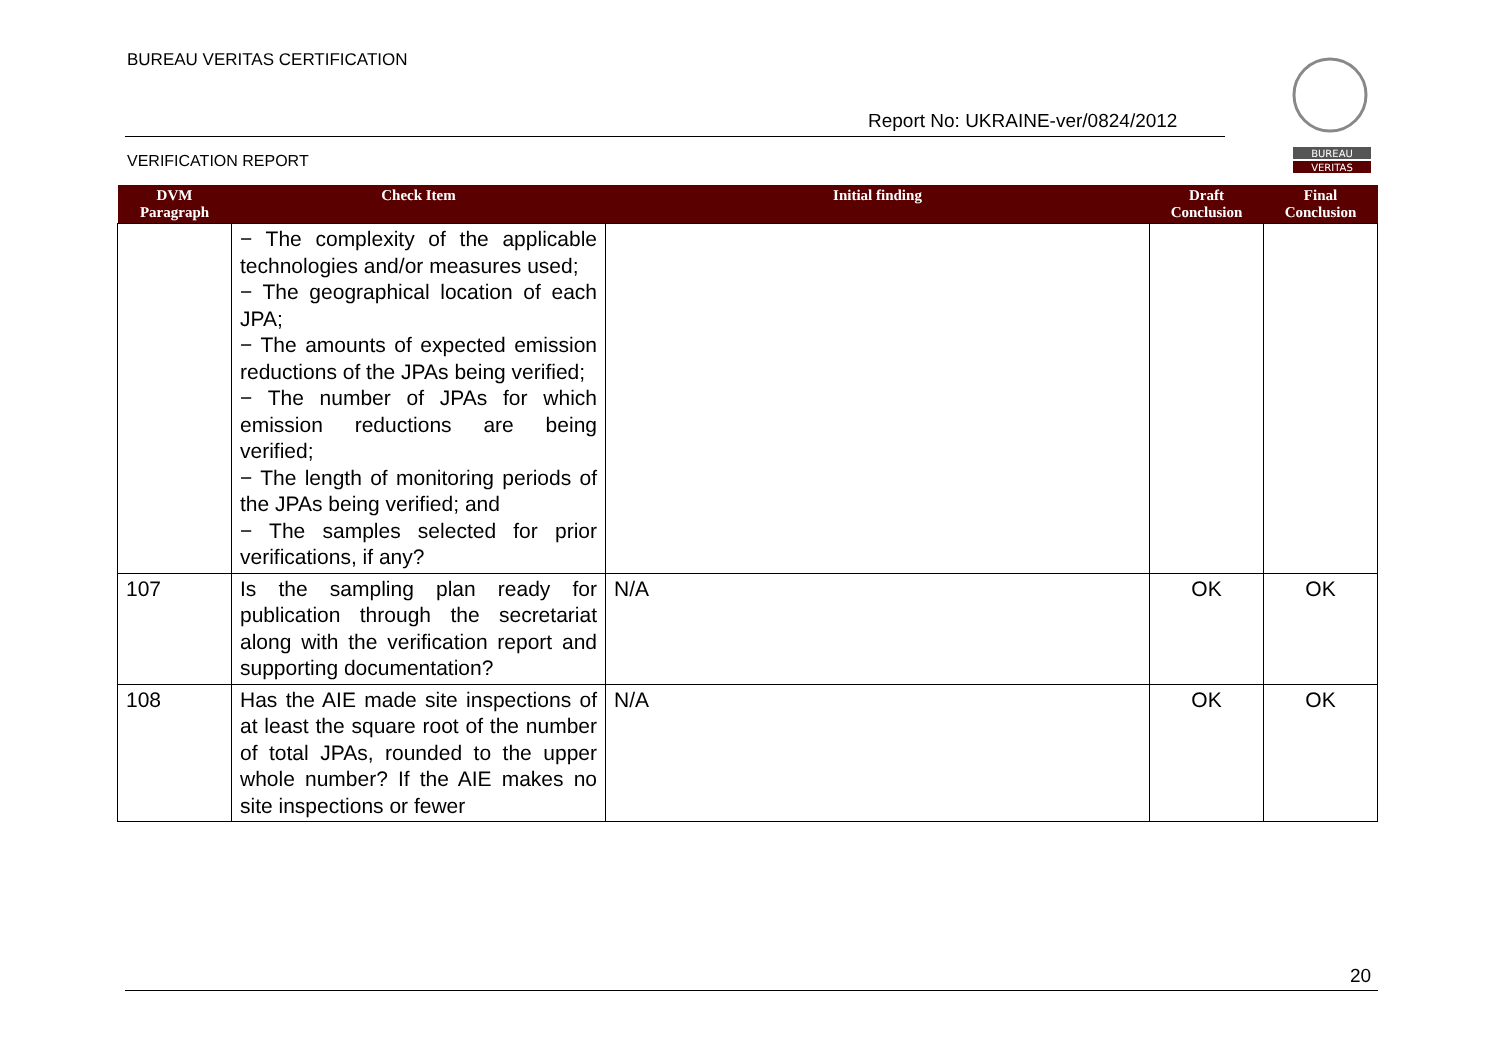BUREAU VERITAS CERTIFICATION
Report No: UKRAINE-ver/0824/2012
VERIFICATION REPORT
BUREAU
VERITAS
| DVM Paragraph | Check Item | Initial finding | Draft Conclusion | Final Conclusion |
| --- | --- | --- | --- | --- |
| | − The complexity of the applicable technologies and/or measures used; − The geographical location of each JPA; − The amounts of expected emission reductions of the JPAs being verified; − The number of JPAs for which emission reductions are being verified; − The length of monitoring periods of the JPAs being verified; and − The samples selected for prior verifications, if any? | | | |
| 107 | Is the sampling plan ready for publication through the secretariat along with the verification report and supporting documentation? | N/A | OK | OK |
| 108 | Has the AIE made site inspections of at least the square root of the number of total JPAs, rounded to the upper whole number? If the AIE makes no site inspections or fewer | N/A | OK | OK |
20